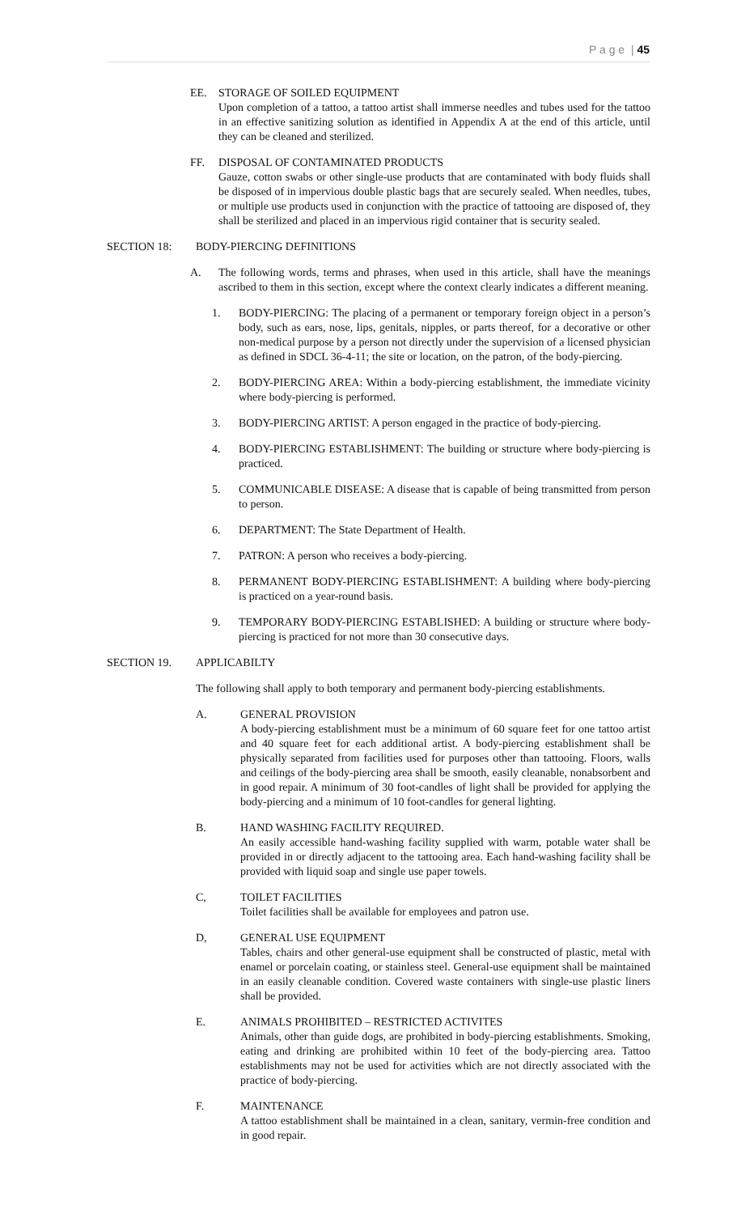P a g e | 45
EE. STORAGE OF SOILED EQUIPMENT
Upon completion of a tattoo, a tattoo artist shall immerse needles and tubes used for the tattoo in an effective sanitizing solution as identified in Appendix A at the end of this article, until they can be cleaned and sterilized.
FF. DISPOSAL OF CONTAMINATED PRODUCTS
Gauze, cotton swabs or other single-use products that are contaminated with body fluids shall be disposed of in impervious double plastic bags that are securely sealed. When needles, tubes, or multiple use products used in conjunction with the practice of tattooing are disposed of, they shall be sterilized and placed in an impervious rigid container that is security sealed.
SECTION 18: BODY-PIERCING DEFINITIONS
A. The following words, terms and phrases, when used in this article, shall have the meanings ascribed to them in this section, except where the context clearly indicates a different meaning.
1. BODY-PIERCING: The placing of a permanent or temporary foreign object in a person’s body, such as ears, nose, lips, genitals, nipples, or parts thereof, for a decorative or other non-medical purpose by a person not directly under the supervision of a licensed physician as defined in SDCL 36-4-11; the site or location, on the patron, of the body-piercing.
2. BODY-PIERCING AREA: Within a body-piercing establishment, the immediate vicinity where body-piercing is performed.
3. BODY-PIERCING ARTIST: A person engaged in the practice of body-piercing.
4. BODY-PIERCING ESTABLISHMENT: The building or structure where body-piercing is practiced.
5. COMMUNICABLE DISEASE: A disease that is capable of being transmitted from person to person.
6. DEPARTMENT: The State Department of Health.
7. PATRON: A person who receives a body-piercing.
8. PERMANENT BODY-PIERCING ESTABLISHMENT: A building where body-piercing is practiced on a year-round basis.
9. TEMPORARY BODY-PIERCING ESTABLISHED: A building or structure where body-piercing is practiced for not more than 30 consecutive days.
SECTION 19. APPLICABILTY
The following shall apply to both temporary and permanent body-piercing establishments.
A. GENERAL PROVISION
A body-piercing establishment must be a minimum of 60 square feet for one tattoo artist and 40 square feet for each additional artist. A body-piercing establishment shall be physically separated from facilities used for purposes other than tattooing. Floors, walls and ceilings of the body-piercing area shall be smooth, easily cleanable, nonabsorbent and in good repair. A minimum of 30 foot-candles of light shall be provided for applying the body-piercing and a minimum of 10 foot-candles for general lighting.
B. HAND WASHING FACILITY REQUIRED.
An easily accessible hand-washing facility supplied with warm, potable water shall be provided in or directly adjacent to the tattooing area. Each hand-washing facility shall be provided with liquid soap and single use paper towels.
C, TOILET FACILITIES
Toilet facilities shall be available for employees and patron use.
D, GENERAL USE EQUIPMENT
Tables, chairs and other general-use equipment shall be constructed of plastic, metal with enamel or porcelain coating, or stainless steel. General-use equipment shall be maintained in an easily cleanable condition. Covered waste containers with single-use plastic liners shall be provided.
E. ANIMALS PROHIBITED – RESTRICTED ACTIVITES
Animals, other than guide dogs, are prohibited in body-piercing establishments. Smoking, eating and drinking are prohibited within 10 feet of the body-piercing area. Tattoo establishments may not be used for activities which are not directly associated with the practice of body-piercing.
F. MAINTENANCE
A tattoo establishment shall be maintained in a clean, sanitary, vermin-free condition and in good repair.